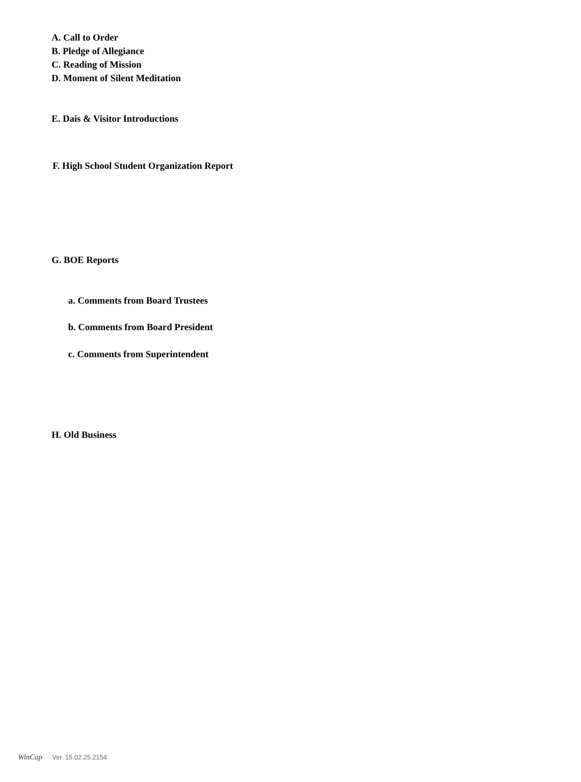A. Call to Order
B. Pledge of Allegiance
C. Reading of Mission
D. Moment of Silent Meditation
E. Dais & Visitor Introductions
F. High School Student Organization Report
G. BOE Reports
a. Comments from Board Trustees
b. Comments from Board President
c. Comments from Superintendent
H. Old Business
WinCap Ver. 15.02.25.2154